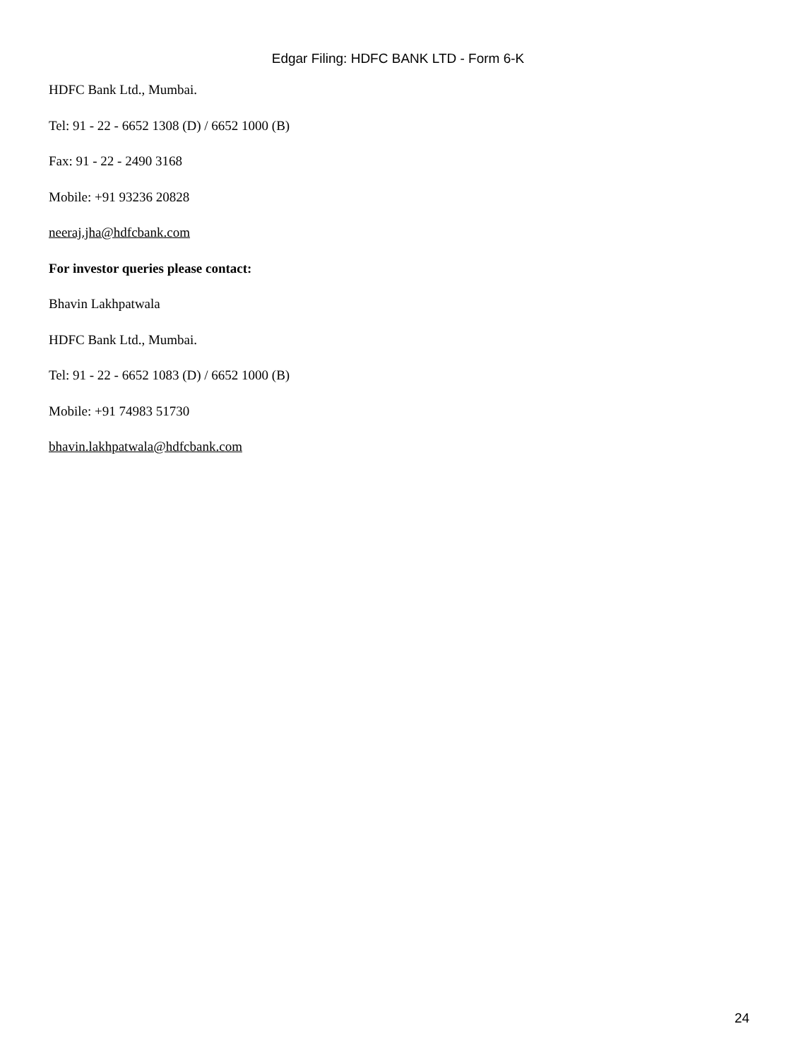Edgar Filing: HDFC BANK LTD - Form 6-K
HDFC Bank Ltd., Mumbai.
Tel: 91 - 22 - 6652 1308 (D) / 6652 1000 (B)
Fax: 91 - 22 - 2490 3168
Mobile: +91 93236 20828
neeraj.jha@hdfcbank.com
For investor queries please contact:
Bhavin Lakhpatwala
HDFC Bank Ltd., Mumbai.
Tel: 91 - 22 - 6652 1083 (D) / 6652 1000 (B)
Mobile: +91 74983 51730
bhavin.lakhpatwala@hdfcbank.com
24